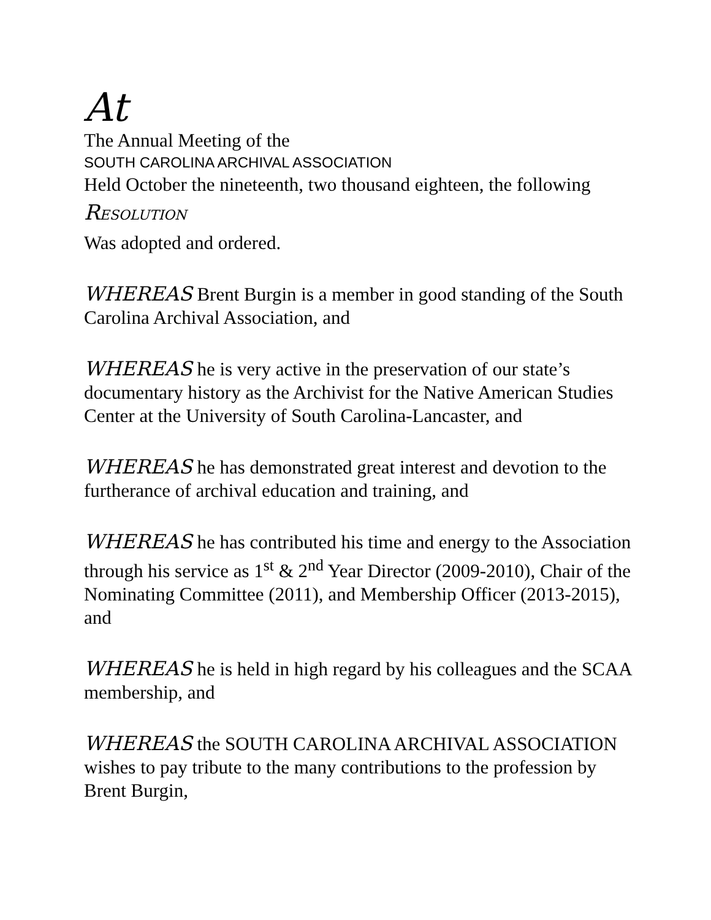At
The Annual Meeting of the
SOUTH CAROLINA ARCHIVAL ASSOCIATION
Held October the nineteenth, two thousand eighteen, the following
RESOLUTION
Was adopted and ordered.
WHEREAS Brent Burgin is a member in good standing of the South Carolina Archival Association, and
WHEREAS he is very active in the preservation of our state’s documentary history as the Archivist for the Native American Studies Center at the University of South Carolina-Lancaster, and
WHEREAS he has demonstrated great interest and devotion to the furtherance of archival education and training, and
WHEREAS he has contributed his time and energy to the Association through his service as 1<sup>st</sup> & 2<sup>nd</sup> Year Director (2009-2010), Chair of the Nominating Committee (2011), and Membership Officer (2013-2015), and
WHEREAS he is held in high regard by his colleagues and the SCAA membership, and
WHEREAS the SOUTH CAROLINA ARCHIVAL ASSOCIATION wishes to pay tribute to the many contributions to the profession by Brent Burgin,